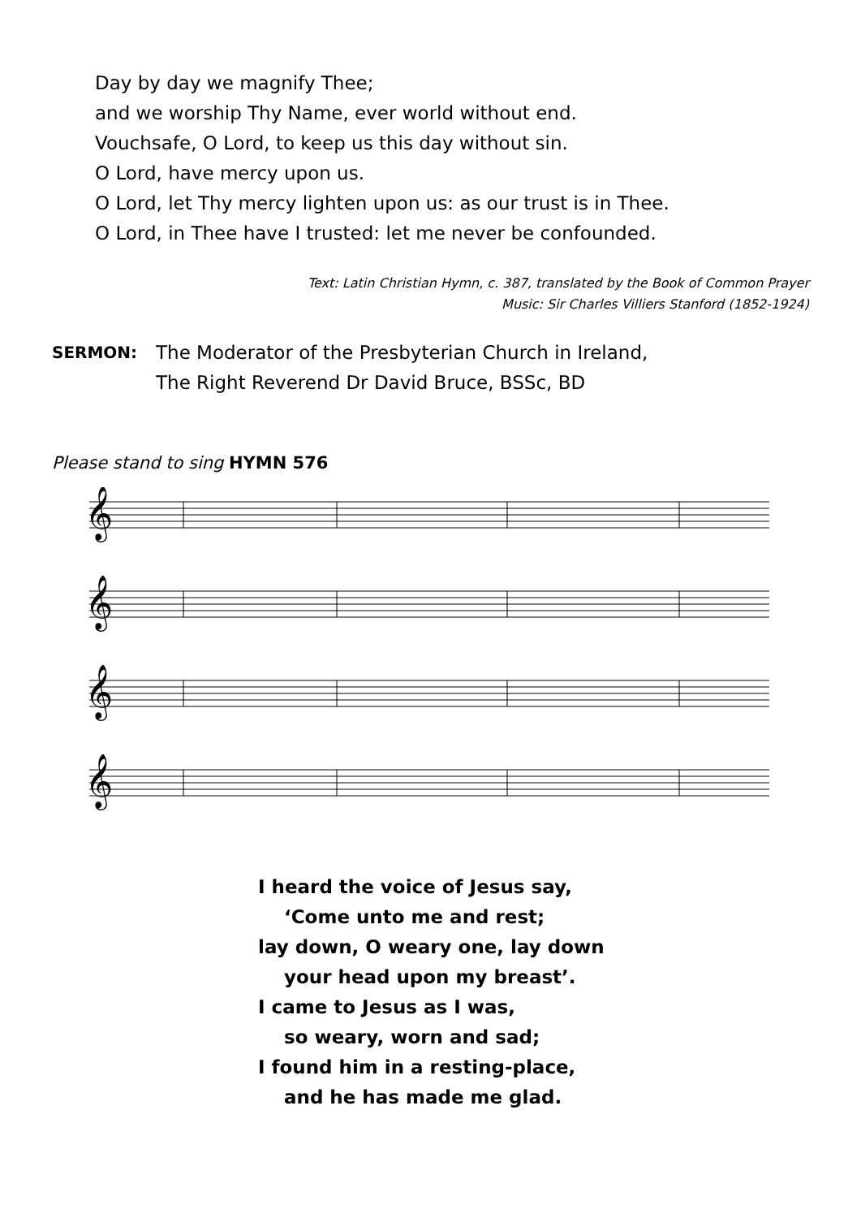Day by day we magnify Thee;
and we worship Thy Name, ever world without end.
Vouchsafe, O Lord, to keep us this day without sin.
O Lord, have mercy upon us.
O Lord, let Thy mercy lighten upon us: as our trust is in Thee.
O Lord, in Thee have I trusted: let me never be confounded.
Text: Latin Christian Hymn, c. 387, translated by the Book of Common Prayer
Music: Sir Charles Villiers Stanford (1852-1924)
SERMON:
The Moderator of the Presbyterian Church in Ireland,
The Right Reverend Dr David Bruce, BSSc, BD
Please stand to sing HYMN 576
𝄞
𝄞
𝄞
𝄞
I heard the voice of Jesus say,
‘Come unto me and rest;
lay down, O weary one, lay down
your head upon my breast’.
I came to Jesus as I was,
so weary, worn and sad;
I found him in a resting-place,
and he has made me glad.